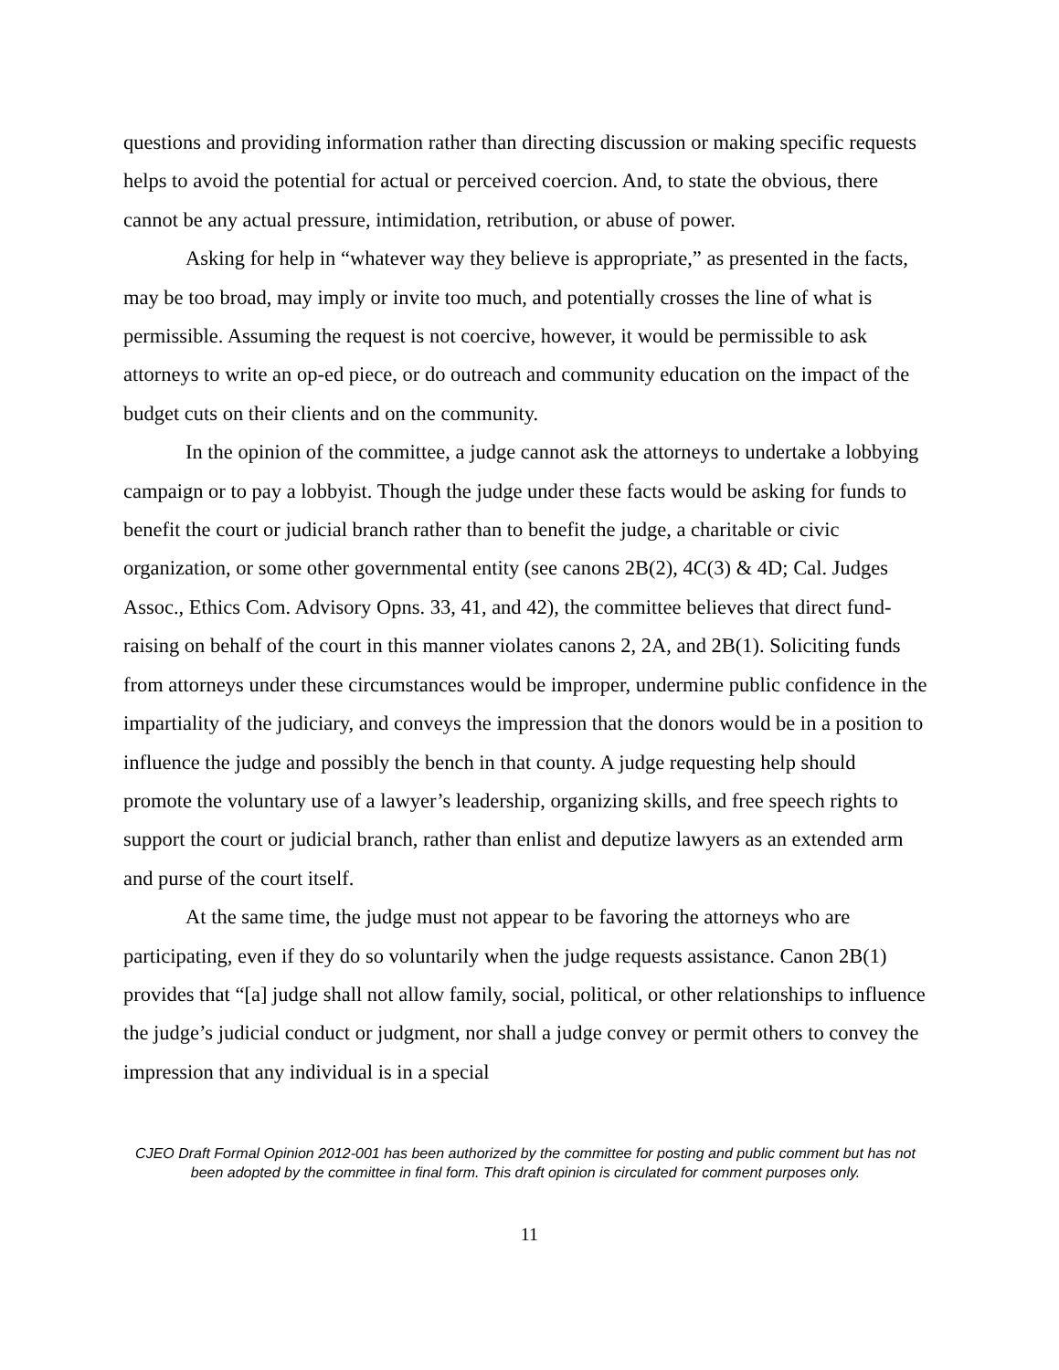questions and providing information rather than directing discussion or making specific requests helps to avoid the potential for actual or perceived coercion. And, to state the obvious, there cannot be any actual pressure, intimidation, retribution, or abuse of power.
Asking for help in “whatever way they believe is appropriate,” as presented in the facts, may be too broad, may imply or invite too much, and potentially crosses the line of what is permissible. Assuming the request is not coercive, however, it would be permissible to ask attorneys to write an op-ed piece, or do outreach and community education on the impact of the budget cuts on their clients and on the community.
In the opinion of the committee, a judge cannot ask the attorneys to undertake a lobbying campaign or to pay a lobbyist. Though the judge under these facts would be asking for funds to benefit the court or judicial branch rather than to benefit the judge, a charitable or civic organization, or some other governmental entity (see canons 2B(2), 4C(3) & 4D; Cal. Judges Assoc., Ethics Com. Advisory Opns. 33, 41, and 42), the committee believes that direct fund-raising on behalf of the court in this manner violates canons 2, 2A, and 2B(1). Soliciting funds from attorneys under these circumstances would be improper, undermine public confidence in the impartiality of the judiciary, and conveys the impression that the donors would be in a position to influence the judge and possibly the bench in that county. A judge requesting help should promote the voluntary use of a lawyer’s leadership, organizing skills, and free speech rights to support the court or judicial branch, rather than enlist and deputize lawyers as an extended arm and purse of the court itself.
At the same time, the judge must not appear to be favoring the attorneys who are participating, even if they do so voluntarily when the judge requests assistance. Canon 2B(1) provides that “[a] judge shall not allow family, social, political, or other relationships to influence the judge’s judicial conduct or judgment, nor shall a judge convey or permit others to convey the impression that any individual is in a special
CJEO Draft Formal Opinion 2012-001 has been authorized by the committee for posting and public comment but has not been adopted by the committee in final form. This draft opinion is circulated for comment purposes only.
11